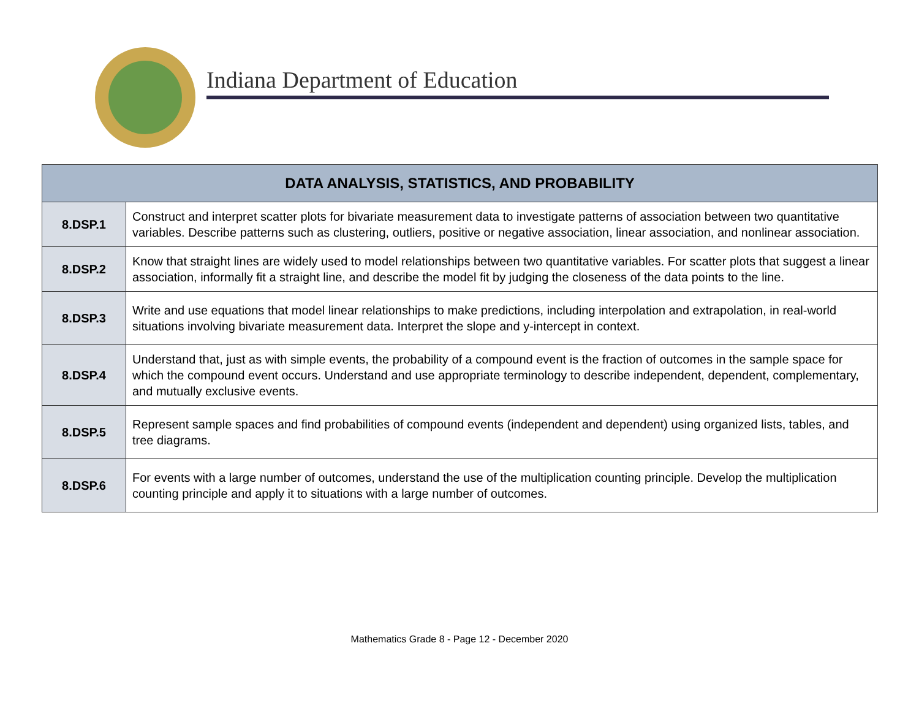Indiana Department of Education
| DATA ANALYSIS, STATISTICS, AND PROBABILITY | |
| --- | --- |
| 8.DSP.1 | Construct and interpret scatter plots for bivariate measurement data to investigate patterns of association between two quantitative variables. Describe patterns such as clustering, outliers, positive or negative association, linear association, and nonlinear association. |
| 8.DSP.2 | Know that straight lines are widely used to model relationships between two quantitative variables. For scatter plots that suggest a linear association, informally fit a straight line, and describe the model fit by judging the closeness of the data points to the line. |
| 8.DSP.3 | Write and use equations that model linear relationships to make predictions, including interpolation and extrapolation, in real-world situations involving bivariate measurement data. Interpret the slope and y-intercept in context. |
| 8.DSP.4 | Understand that, just as with simple events, the probability of a compound event is the fraction of outcomes in the sample space for which the compound event occurs. Understand and use appropriate terminology to describe independent, dependent, complementary, and mutually exclusive events. |
| 8.DSP.5 | Represent sample spaces and find probabilities of compound events (independent and dependent) using organized lists, tables, and tree diagrams. |
| 8.DSP.6 | For events with a large number of outcomes, understand the use of the multiplication counting principle. Develop the multiplication counting principle and apply it to situations with a large number of outcomes. |
Mathematics Grade 8 - Page 12 - December 2020